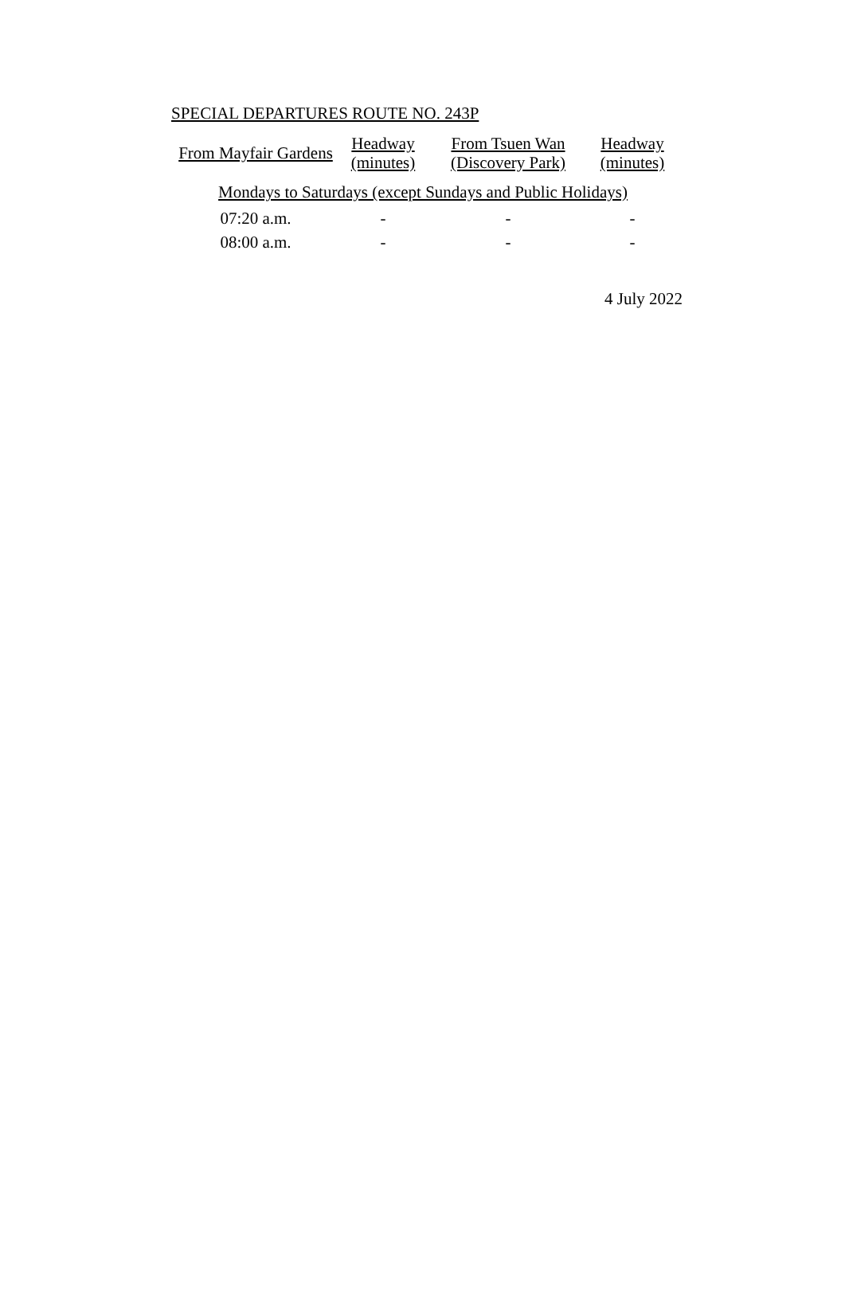SPECIAL DEPARTURES ROUTE NO. 243P
| From Mayfair Gardens | Headway (minutes) | From Tsuen Wan (Discovery Park) | Headway (minutes) |
| --- | --- | --- | --- |
| Mondays to Saturdays (except Sundays and Public Holidays) | | | |
| 07:20 a.m. | - | - | - |
| 08:00 a.m. | - | - | - |
4 July 2022